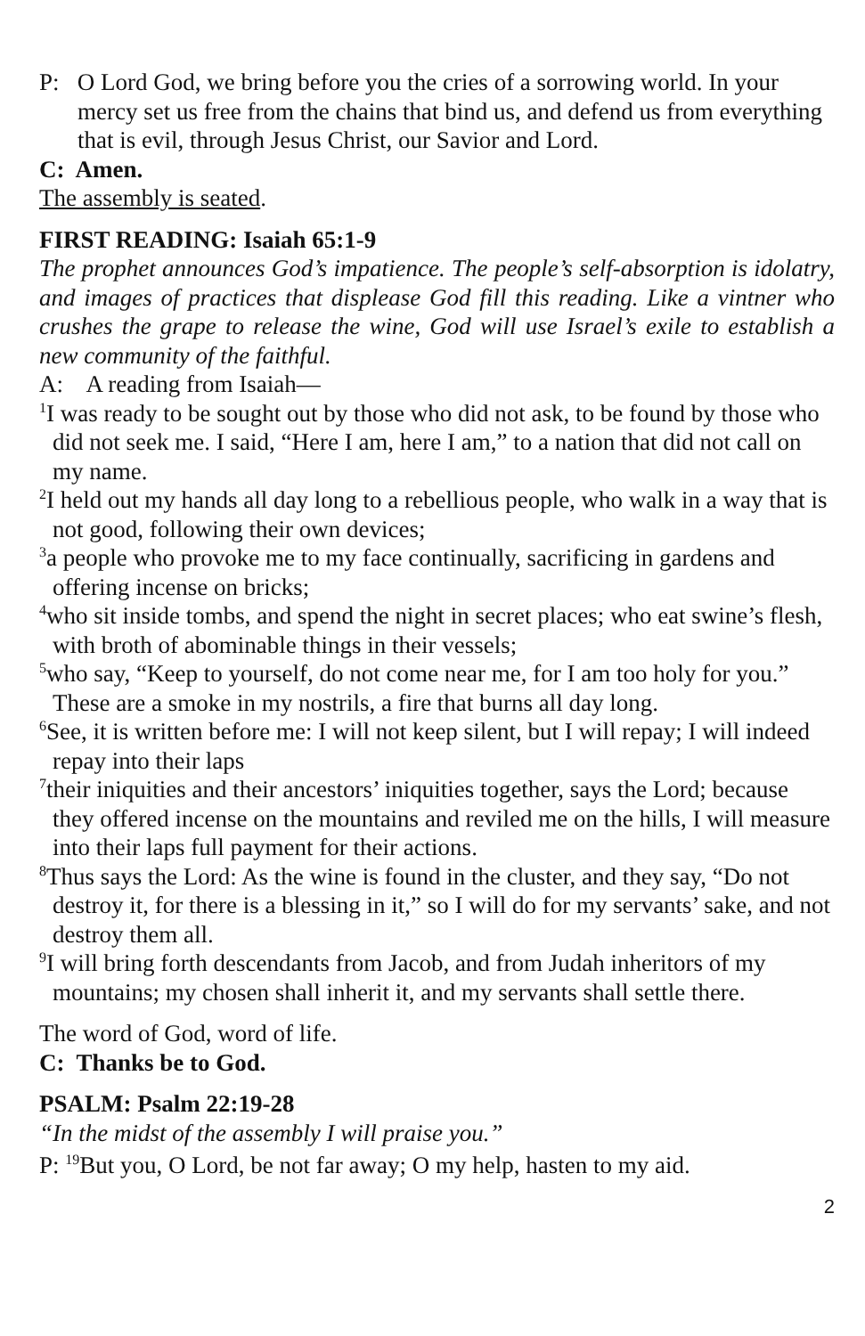P: O Lord God, we bring before you the cries of a sorrowing world. In your mercy set us free from the chains that bind us, and defend us from everything that is evil, through Jesus Christ, our Savior and Lord.
C: Amen.
The assembly is seated.
FIRST READING: Isaiah 65:1-9
The prophet announces God’s impatience. The people’s self-absorption is idolatry, and images of practices that displease God fill this reading. Like a vintner who crushes the grape to release the wine, God will use Israel’s exile to establish a new community of the faithful.
A: A reading from Isaiah—
<sup>1</sup> I was ready to be sought out by those who did not ask, to be found by those who did not seek me. I said, “Here I am, here I am,” to a nation that did not call on my name.
<sup>2</sup> I held out my hands all day long to a rebellious people, who walk in a way that is not good, following their own devices;
<sup>3</sup> a people who provoke me to my face continually, sacrificing in gardens and offering incense on bricks;
<sup>4</sup> who sit inside tombs, and spend the night in secret places; who eat swine’s flesh, with broth of abominable things in their vessels;
<sup>5</sup> who say, “Keep to yourself, do not come near me, for I am too holy for you.” These are a smoke in my nostrils, a fire that burns all day long.
<sup>6</sup> See, it is written before me: I will not keep silent, but I will repay; I will indeed repay into their laps
<sup>7</sup> their iniquities and their ancestors’ iniquities together, says the Lord; because they offered incense on the mountains and reviled me on the hills, I will measure into their laps full payment for their actions.
<sup>8</sup> Thus says the Lord: As the wine is found in the cluster, and they say, “Do not destroy it, for there is a blessing in it,” so I will do for my servants’ sake, and not destroy them all.
<sup>9</sup> I will bring forth descendants from Jacob, and from Judah inheritors of my mountains; my chosen shall inherit it, and my servants shall settle there.
The word of God, word of life.
C: Thanks be to God.
PSALM: Psalm 22:19-28
“In the midst of the assembly I will praise you.”
P: <sup>19</sup>But you, O Lord, be not far away; O my help, hasten to my aid.
2